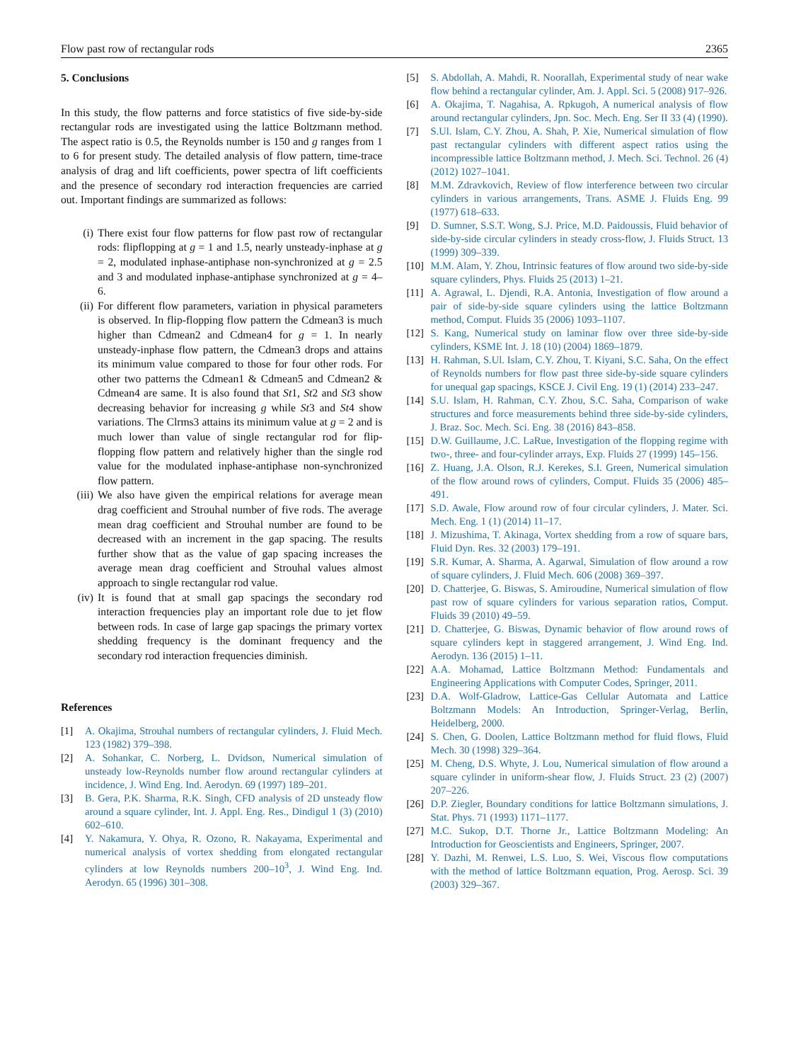Flow past row of rectangular rods 2365
5. Conclusions
In this study, the flow patterns and force statistics of five side-by-side rectangular rods are investigated using the lattice Boltzmann method. The aspect ratio is 0.5, the Reynolds number is 150 and g ranges from 1 to 6 for present study. The detailed analysis of flow pattern, time-trace analysis of drag and lift coefficients, power spectra of lift coefficients and the presence of secondary rod interaction frequencies are carried out. Important findings are summarized as follows:
(i) There exist four flow patterns for flow past row of rectangular rods: flipflopping at g = 1 and 1.5, nearly unsteady-inphase at g = 2, modulated inphase-antiphase non-synchronized at g = 2.5 and 3 and modulated inphase-antiphase synchronized at g = 4–6.
(ii) For different flow parameters, variation in physical parameters is observed. In flip-flopping flow pattern the Cdmean3 is much higher than Cdmean2 and Cdmean4 for g = 1. In nearly unsteady-inphase flow pattern, the Cdmean3 drops and attains its minimum value compared to those for four other rods. For other two patterns the Cdmean1 & Cdmean5 and Cdmean2 & Cdmean4 are same. It is also found that St1, St2 and St3 show decreasing behavior for increasing g while St3 and St4 show variations. The Clrms3 attains its minimum value at g = 2 and is much lower than value of single rectangular rod for flip-flopping flow pattern and relatively higher than the single rod value for the modulated inphase-antiphase non-synchronized flow pattern.
(iii) We also have given the empirical relations for average mean drag coefficient and Strouhal number of five rods. The average mean drag coefficient and Strouhal number are found to be decreased with an increment in the gap spacing. The results further show that as the value of gap spacing increases the average mean drag coefficient and Strouhal values almost approach to single rectangular rod value.
(iv) It is found that at small gap spacings the secondary rod interaction frequencies play an important role due to jet flow between rods. In case of large gap spacings the primary vortex shedding frequency is the dominant frequency and the secondary rod interaction frequencies diminish.
References
[1] A. Okajima, Strouhal numbers of rectangular cylinders, J. Fluid Mech. 123 (1982) 379–398.
[2] A. Sohankar, C. Norberg, L. Dvidson, Numerical simulation of unsteady low-Reynolds number flow around rectangular cylinders at incidence, J. Wind Eng. Ind. Aerodyn. 69 (1997) 189–201.
[3] B. Gera, P.K. Sharma, R.K. Singh, CFD analysis of 2D unsteady flow around a square cylinder, Int. J. Appl. Eng. Res., Dindigul 1 (3) (2010) 602–610.
[4] Y. Nakamura, Y. Ohya, R. Ozono, R. Nakayama, Experimental and numerical analysis of vortex shedding from elongated rectangular cylinders at low Reynolds numbers 200–10<sup>3</sup>, J. Wind Eng. Ind. Aerodyn. 65 (1996) 301–308.
[5] S. Abdollah, A. Mahdi, R. Noorallah, Experimental study of near wake flow behind a rectangular cylinder, Am. J. Appl. Sci. 5 (2008) 917–926.
[6] A. Okajima, T. Nagahisa, A. Rpkugoh, A numerical analysis of flow around rectangular cylinders, Jpn. Soc. Mech. Eng. Ser II 33 (4) (1990).
[7] S.Ul. Islam, C.Y. Zhou, A. Shah, P. Xie, Numerical simulation of flow past rectangular cylinders with different aspect ratios using the incompressible lattice Boltzmann method, J. Mech. Sci. Technol. 26 (4) (2012) 1027–1041.
[8] M.M. Zdravkovich, Review of flow interference between two circular cylinders in various arrangements, Trans. ASME J. Fluids Eng. 99 (1977) 618–633.
[9] D. Sumner, S.S.T. Wong, S.J. Price, M.D. Paidoussis, Fluid behavior of side-by-side circular cylinders in steady cross-flow, J. Fluids Struct. 13 (1999) 309–339.
[10] M.M. Alam, Y. Zhou, Intrinsic features of flow around two side-by-side square cylinders, Phys. Fluids 25 (2013) 1–21.
[11] A. Agrawal, L. Djendi, R.A. Antonia, Investigation of flow around a pair of side-by-side square cylinders using the lattice Boltzmann method, Comput. Fluids 35 (2006) 1093–1107.
[12] S. Kang, Numerical study on laminar flow over three side-by-side cylinders, KSME Int. J. 18 (10) (2004) 1869–1879.
[13] H. Rahman, S.Ul. Islam, C.Y. Zhou, T. Kiyani, S.C. Saha, On the effect of Reynolds numbers for flow past three side-by-side square cylinders for unequal gap spacings, KSCE J. Civil Eng. 19 (1) (2014) 233–247.
[14] S.U. Islam, H. Rahman, C.Y. Zhou, S.C. Saha, Comparison of wake structures and force measurements behind three side-by-side cylinders, J. Braz. Soc. Mech. Sci. Eng. 38 (2016) 843–858.
[15] D.W. Guillaume, J.C. LaRue, Investigation of the flopping regime with two-, three- and four-cylinder arrays, Exp. Fluids 27 (1999) 145–156.
[16] Z. Huang, J.A. Olson, R.J. Kerekes, S.I. Green, Numerical simulation of the flow around rows of cylinders, Comput. Fluids 35 (2006) 485–491.
[17] S.D. Awale, Flow around row of four circular cylinders, J. Mater. Sci. Mech. Eng. 1 (1) (2014) 11–17.
[18] J. Mizushima, T. Akinaga, Vortex shedding from a row of square bars, Fluid Dyn. Res. 32 (2003) 179–191.
[19] S.R. Kumar, A. Sharma, A. Agarwal, Simulation of flow around a row of square cylinders, J. Fluid Mech. 606 (2008) 369–397.
[20] D. Chatterjee, G. Biswas, S. Amiroudine, Numerical simulation of flow past row of square cylinders for various separation ratios, Comput. Fluids 39 (2010) 49–59.
[21] D. Chatterjee, G. Biswas, Dynamic behavior of flow around rows of square cylinders kept in staggered arrangement, J. Wind Eng. Ind. Aerodyn. 136 (2015) 1–11.
[22] A.A. Mohamad, Lattice Boltzmann Method: Fundamentals and Engineering Applications with Computer Codes, Springer, 2011.
[23] D.A. Wolf-Gladrow, Lattice-Gas Cellular Automata and Lattice Boltzmann Models: An Introduction, Springer-Verlag, Berlin, Heidelberg, 2000.
[24] S. Chen, G. Doolen, Lattice Boltzmann method for fluid flows, Fluid Mech. 30 (1998) 329–364.
[25] M. Cheng, D.S. Whyte, J. Lou, Numerical simulation of flow around a square cylinder in uniform-shear flow, J. Fluids Struct. 23 (2) (2007) 207–226.
[26] D.P. Ziegler, Boundary conditions for lattice Boltzmann simulations, J. Stat. Phys. 71 (1993) 1171–1177.
[27] M.C. Sukop, D.T. Thorne Jr., Lattice Boltzmann Modeling: An Introduction for Geoscientists and Engineers, Springer, 2007.
[28] Y. Dazhi, M. Renwei, L.S. Luo, S. Wei, Viscous flow computations with the method of lattice Boltzmann equation, Prog. Aerosp. Sci. 39 (2003) 329–367.